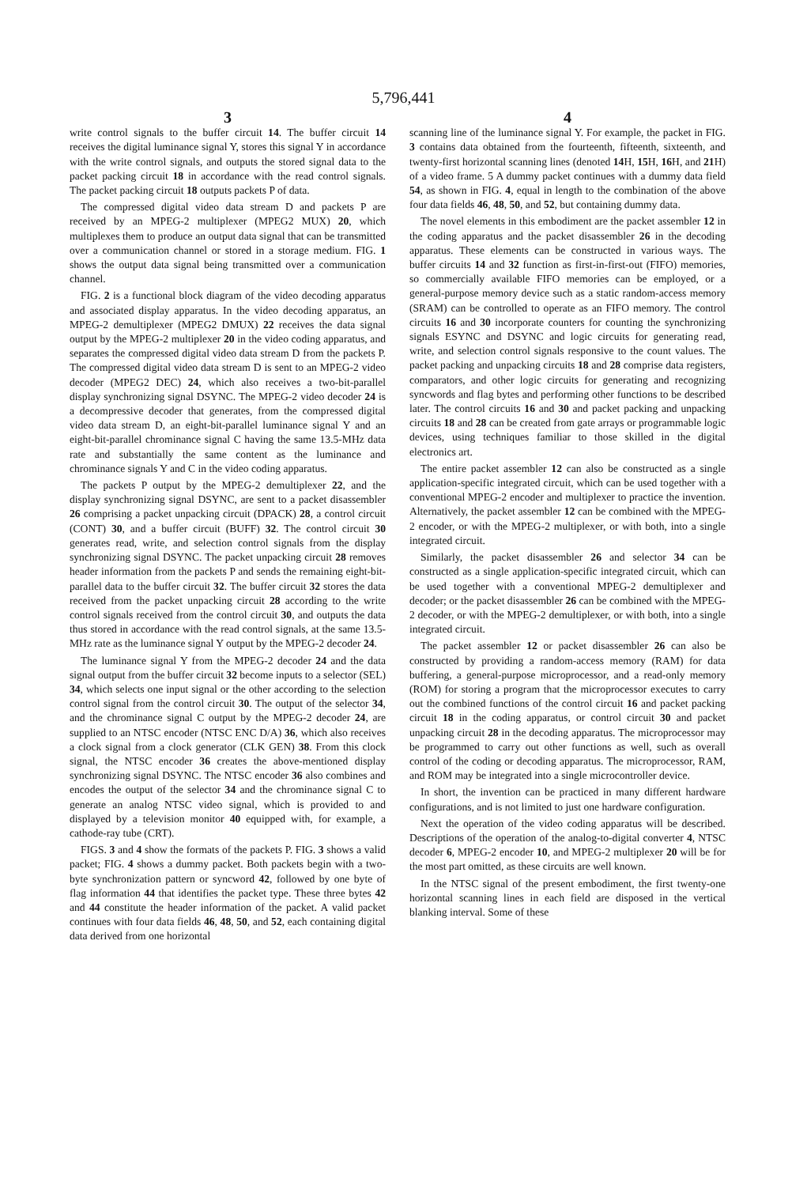5,796,441
3
write control signals to the buffer circuit 14. The buffer circuit 14 receives the digital luminance signal Y, stores this signal Y in accordance with the write control signals, and outputs the stored signal data to the packet packing circuit 18 in accordance with the read control signals. The packet packing circuit 18 outputs packets P of data.
The compressed digital video data stream D and packets P are received by an MPEG-2 multiplexer (MPEG2 MUX) 20, which multiplexes them to produce an output data signal that can be transmitted over a communication channel or stored in a storage medium. FIG. 1 shows the output data signal being transmitted over a communication channel.
FIG. 2 is a functional block diagram of the video decoding apparatus and associated display apparatus. In the video decoding apparatus, an MPEG-2 demultiplexer (MPEG2 DMUX) 22 receives the data signal output by the MPEG-2 multiplexer 20 in the video coding apparatus, and separates the compressed digital video data stream D from the packets P. The compressed digital video data stream D is sent to an MPEG-2 video decoder (MPEG2 DEC) 24, which also receives a two-bit-parallel display synchronizing signal DSYNC. The MPEG-2 video decoder 24 is a decompressive decoder that generates, from the compressed digital video data stream D, an eight-bit-parallel luminance signal Y and an eight-bit-parallel chrominance signal C having the same 13.5-MHz data rate and substantially the same content as the luminance and chrominance signals Y and C in the video coding apparatus.
The packets P output by the MPEG-2 demultiplexer 22, and the display synchronizing signal DSYNC, are sent to a packet disassembler 26 comprising a packet unpacking circuit (DPACK) 28, a control circuit (CONT) 30, and a buffer circuit (BUFF) 32. The control circuit 30 generates read, write, and selection control signals from the display synchronizing signal DSYNC. The packet unpacking circuit 28 removes header information from the packets P and sends the remaining eight-bit-parallel data to the buffer circuit 32. The buffer circuit 32 stores the data received from the packet unpacking circuit 28 according to the write control signals received from the control circuit 30, and outputs the data thus stored in accordance with the read control signals, at the same 13.5-MHz rate as the luminance signal Y output by the MPEG-2 decoder 24.
The luminance signal Y from the MPEG-2 decoder 24 and the data signal output from the buffer circuit 32 become inputs to a selector (SEL) 34, which selects one input signal or the other according to the selection control signal from the control circuit 30. The output of the selector 34, and the chrominance signal C output by the MPEG-2 decoder 24, are supplied to an NTSC encoder (NTSC ENC D/A) 36, which also receives a clock signal from a clock generator (CLK GEN) 38. From this clock signal, the NTSC encoder 36 creates the above-mentioned display synchronizing signal DSYNC. The NTSC encoder 36 also combines and encodes the output of the selector 34 and the chrominance signal C to generate an analog NTSC video signal, which is provided to and displayed by a television monitor 40 equipped with, for example, a cathode-ray tube (CRT).
FIGS. 3 and 4 show the formats of the packets P. FIG. 3 shows a valid packet; FIG. 4 shows a dummy packet. Both packets begin with a two-byte synchronization pattern or syncword 42, followed by one byte of flag information 44 that identifies the packet type. These three bytes 42 and 44 constitute the header information of the packet. A valid packet continues with four data fields 46, 48, 50, and 52, each containing digital data derived from one horizontal
4
scanning line of the luminance signal Y. For example, the packet in FIG. 3 contains data obtained from the fourteenth, fifteenth, sixteenth, and twenty-first horizontal scanning lines (denoted 14 H, 15 H, 16 H, and 21 H) of a video frame. 5 A dummy packet continues with a dummy data field 54, as shown in FIG. 4, equal in length to the combination of the above four data fields 46, 48, 50, and 52, but containing dummy data.
The novel elements in this embodiment are the packet assembler 12 in the coding apparatus and the packet disassembler 26 in the decoding apparatus. These elements can be constructed in various ways. The buffer circuits 14 and 32 function as first-in-first-out (FIFO) memories, so commercially available FIFO memories can be employed, or a general-purpose memory device such as a static random-access memory (SRAM) can be controlled to operate as an FIFO memory. The control circuits 16 and 30 incorporate counters for counting the synchronizing signals ESYNC and DSYNC and logic circuits for generating read, write, and selection control signals responsive to the count values. The packet packing and unpacking circuits 18 and 28 comprise data registers, comparators, and other logic circuits for generating and recognizing syncwords and flag bytes and performing other functions to be described later. The control circuits 16 and 30 and packet packing and unpacking circuits 18 and 28 can be created from gate arrays or programmable logic devices, using techniques familiar to those skilled in the digital electronics art.
The entire packet assembler 12 can also be constructed as a single application-specific integrated circuit, which can be used together with a conventional MPEG-2 encoder and multiplexer to practice the invention. Alternatively, the packet assembler 12 can be combined with the MPEG-2 encoder, or with the MPEG-2 multiplexer, or with both, into a single integrated circuit.
Similarly, the packet disassembler 26 and selector 34 can be constructed as a single application-specific integrated circuit, which can be used together with a conventional MPEG-2 demultiplexer and decoder; or the packet disassembler 26 can be combined with the MPEG-2 decoder, or with the MPEG-2 demultiplexer, or with both, into a single integrated circuit.
The packet assembler 12 or packet disassembler 26 can also be constructed by providing a random-access memory (RAM) for data buffering, a general-purpose microprocessor, and a read-only memory (ROM) for storing a program that the microprocessor executes to carry out the combined functions of the control circuit 16 and packet packing circuit 18 in the coding apparatus, or control circuit 30 and packet unpacking circuit 28 in the decoding apparatus. The microprocessor may be programmed to carry out other functions as well, such as overall control of the coding or decoding apparatus. The microprocessor, RAM, and ROM may be integrated into a single microcontroller device.
In short, the invention can be practiced in many different hardware configurations, and is not limited to just one hardware configuration.
Next the operation of the video coding apparatus will be described. Descriptions of the operation of the analog-to-digital converter 4, NTSC decoder 6, MPEG-2 encoder 10, and MPEG-2 multiplexer 20 will be for the most part omitted, as these circuits are well known.
In the NTSC signal of the present embodiment, the first twenty-one horizontal scanning lines in each field are disposed in the vertical blanking interval. Some of these